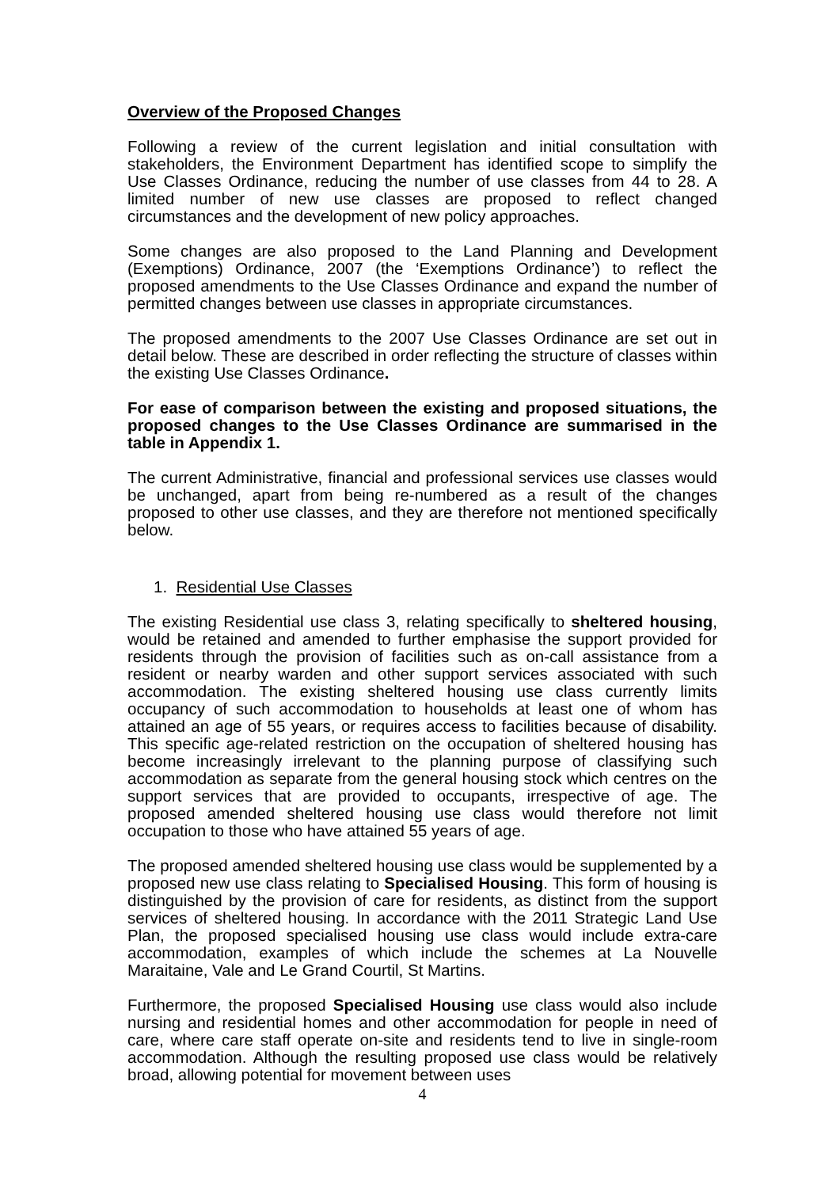Overview of the Proposed Changes
Following a review of the current legislation and initial consultation with stakeholders, the Environment Department has identified scope to simplify the Use Classes Ordinance, reducing the number of use classes from 44 to 28. A limited number of new use classes are proposed to reflect changed circumstances and the development of new policy approaches.
Some changes are also proposed to the Land Planning and Development (Exemptions) Ordinance, 2007 (the ‘Exemptions Ordinance’) to reflect the proposed amendments to the Use Classes Ordinance and expand the number of permitted changes between use classes in appropriate circumstances.
The proposed amendments to the 2007 Use Classes Ordinance are set out in detail below. These are described in order reflecting the structure of classes within the existing Use Classes Ordinance.
For ease of comparison between the existing and proposed situations, the proposed changes to the Use Classes Ordinance are summarised in the table in Appendix 1.
The current Administrative, financial and professional services use classes would be unchanged, apart from being re-numbered as a result of the changes proposed to other use classes, and they are therefore not mentioned specifically below.
1. Residential Use Classes
The existing Residential use class 3, relating specifically to sheltered housing, would be retained and amended to further emphasise the support provided for residents through the provision of facilities such as on-call assistance from a resident or nearby warden and other support services associated with such accommodation. The existing sheltered housing use class currently limits occupancy of such accommodation to households at least one of whom has attained an age of 55 years, or requires access to facilities because of disability. This specific age-related restriction on the occupation of sheltered housing has become increasingly irrelevant to the planning purpose of classifying such accommodation as separate from the general housing stock which centres on the support services that are provided to occupants, irrespective of age. The proposed amended sheltered housing use class would therefore not limit occupation to those who have attained 55 years of age.
The proposed amended sheltered housing use class would be supplemented by a proposed new use class relating to Specialised Housing. This form of housing is distinguished by the provision of care for residents, as distinct from the support services of sheltered housing. In accordance with the 2011 Strategic Land Use Plan, the proposed specialised housing use class would include extra-care accommodation, examples of which include the schemes at La Nouvelle Maraitaine, Vale and Le Grand Courtil, St Martins.
Furthermore, the proposed Specialised Housing use class would also include nursing and residential homes and other accommodation for people in need of care, where care staff operate on-site and residents tend to live in single-room accommodation. Although the resulting proposed use class would be relatively broad, allowing potential for movement between uses
4